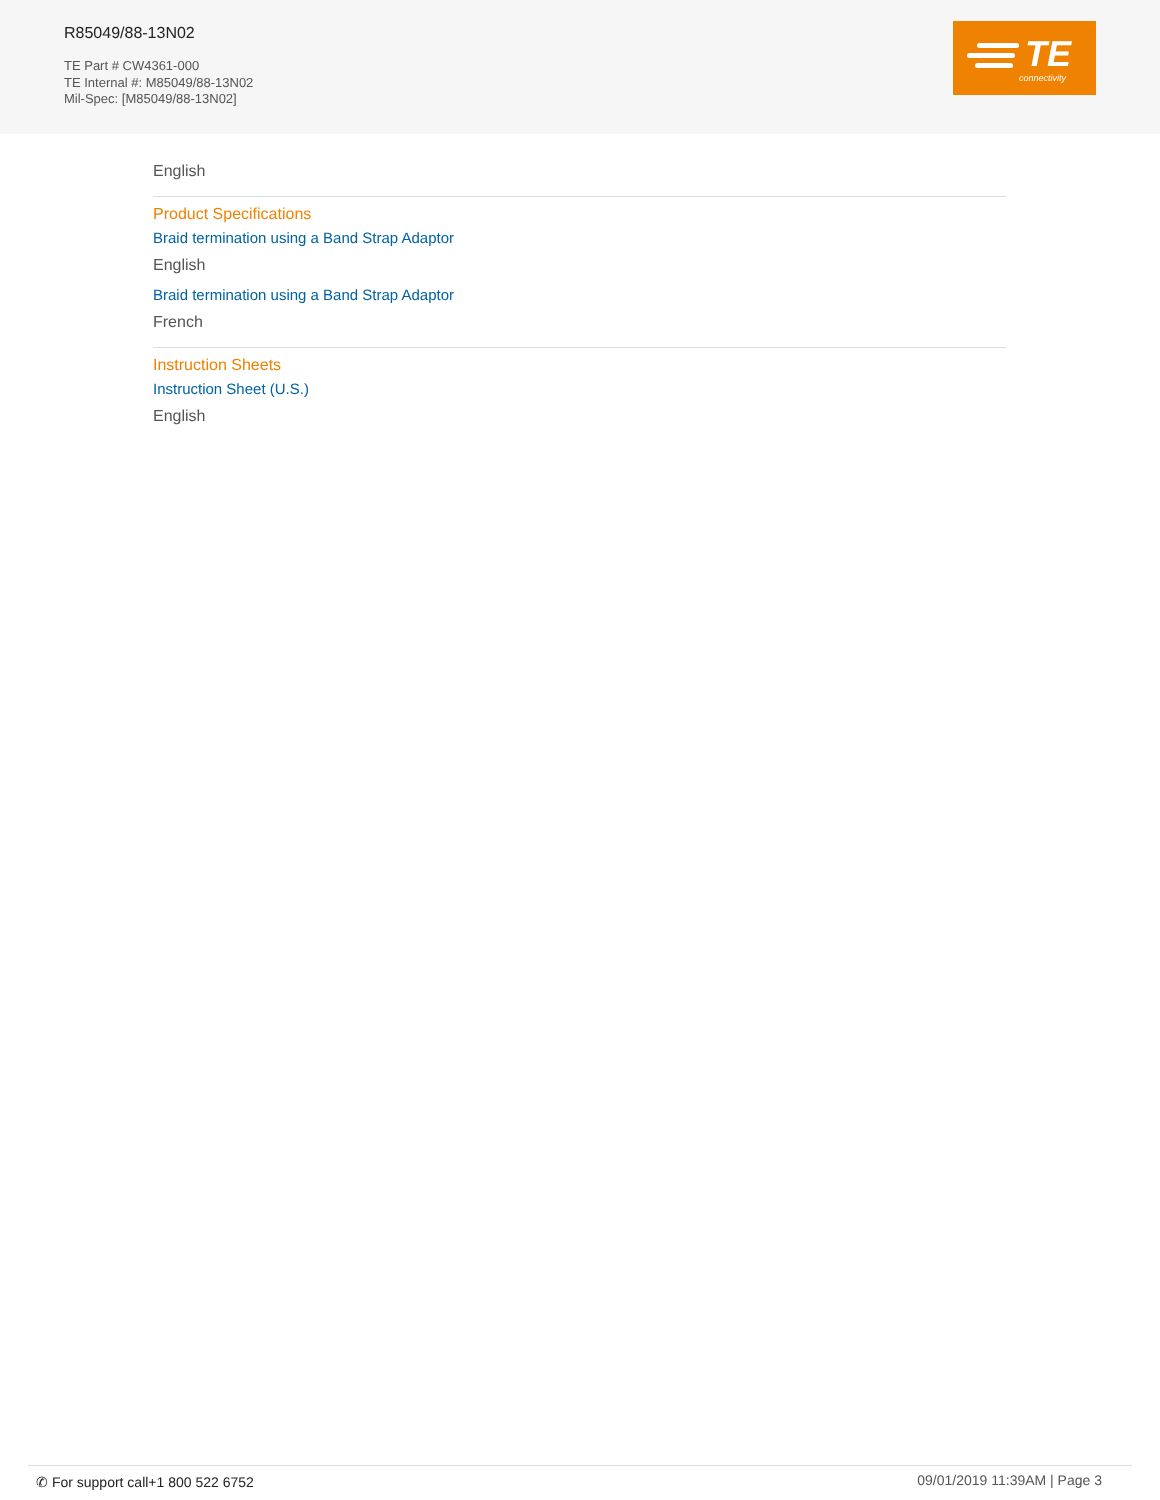R85049/88-13N02
TE Part # CW4361-000
TE Internal #: M85049/88-13N02
Mil-Spec: [M85049/88-13N02]
TE
connectivity
English
Product Specifications
Braid termination using a Band Strap Adaptor
English
Braid termination using a Band Strap Adaptor
French
Instruction Sheets
Instruction Sheet (U.S.)
English
✆ For support call+1 800 522 6752 09/01/2019 11:39AM | Page 3